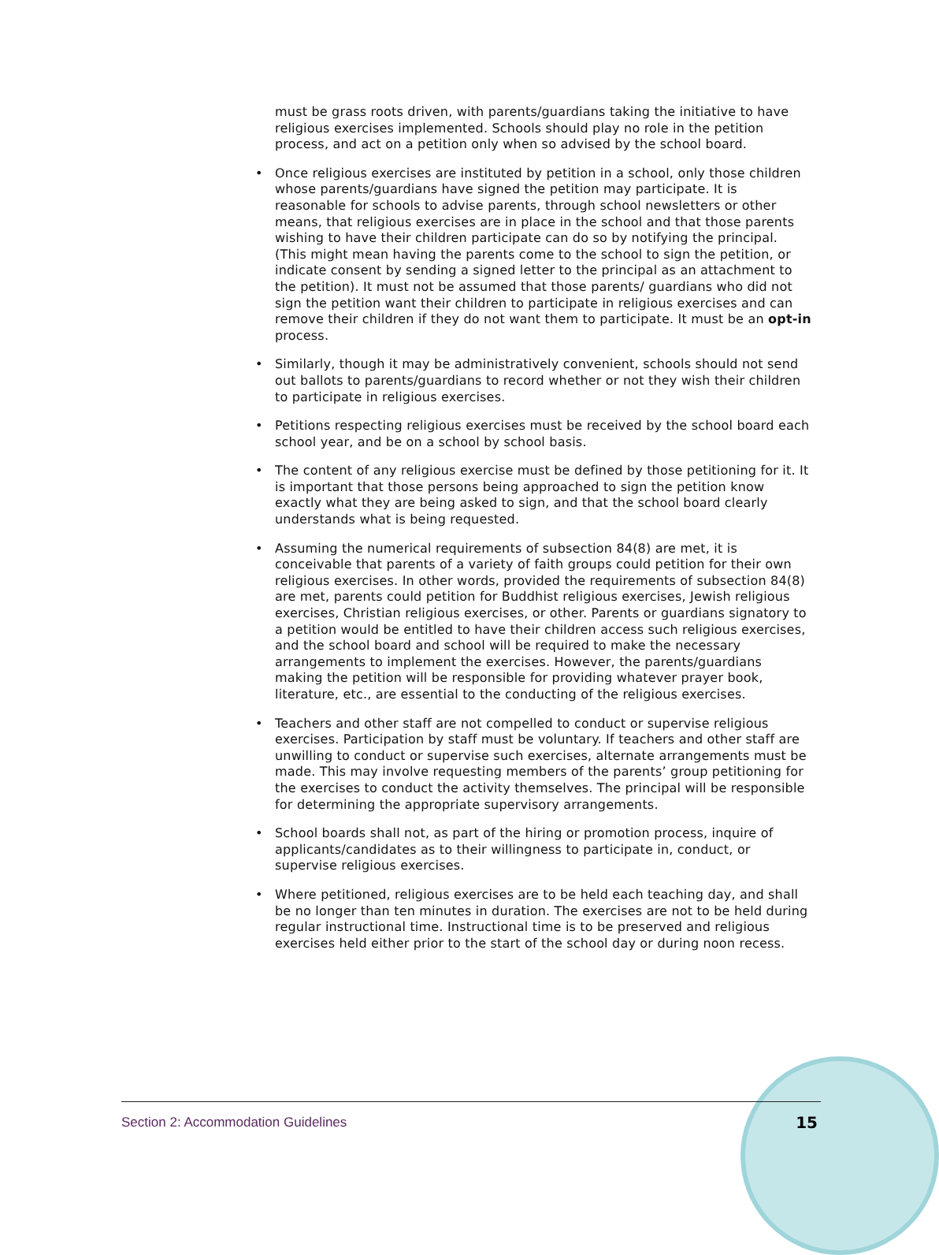must be grass roots driven, with parents/guardians taking the initiative to have religious exercises implemented. Schools should play no role in the petition process, and act on a petition only when so advised by the school board.
• Once religious exercises are instituted by petition in a school, only those children whose parents/guardians have signed the petition may participate. It is reasonable for schools to advise parents, through school newsletters or other means, that religious exercises are in place in the school and that those parents wishing to have their children participate can do so by notifying the principal. (This might mean having the parents come to the school to sign the petition, or indicate consent by sending a signed letter to the principal as an attachment to the petition). It must not be assumed that those parents/ guardians who did not sign the petition want their children to participate in religious exercises and can remove their children if they do not want them to participate. It must be an opt-in process.
• Similarly, though it may be administratively convenient, schools should not send out ballots to parents/guardians to record whether or not they wish their children to participate in religious exercises.
• Petitions respecting religious exercises must be received by the school board each school year, and be on a school by school basis.
• The content of any religious exercise must be defined by those petitioning for it. It is important that those persons being approached to sign the petition know exactly what they are being asked to sign, and that the school board clearly understands what is being requested.
• Assuming the numerical requirements of subsection 84(8) are met, it is conceivable that parents of a variety of faith groups could petition for their own religious exercises. In other words, provided the requirements of subsection 84(8) are met, parents could petition for Buddhist religious exercises, Jewish religious exercises, Christian religious exercises, or other. Parents or guardians signatory to a petition would be entitled to have their children access such religious exercises, and the school board and school will be required to make the necessary arrangements to implement the exercises. However, the parents/guardians making the petition will be responsible for providing whatever prayer book, literature, etc., are essential to the conducting of the religious exercises.
• Teachers and other staff are not compelled to conduct or supervise religious exercises. Participation by staff must be voluntary. If teachers and other staff are unwilling to conduct or supervise such exercises, alternate arrangements must be made. This may involve requesting members of the parents’ group petitioning for the exercises to conduct the activity themselves. The principal will be responsible for determining the appropriate supervisory arrangements.
• School boards shall not, as part of the hiring or promotion process, inquire of applicants/candidates as to their willingness to participate in, conduct, or supervise religious exercises.
• Where petitioned, religious exercises are to be held each teaching day, and shall be no longer than ten minutes in duration. The exercises are not to be held during regular instructional time. Instructional time is to be preserved and religious exercises held either prior to the start of the school day or during noon recess.
Section 2: Accommodation Guidelines 15